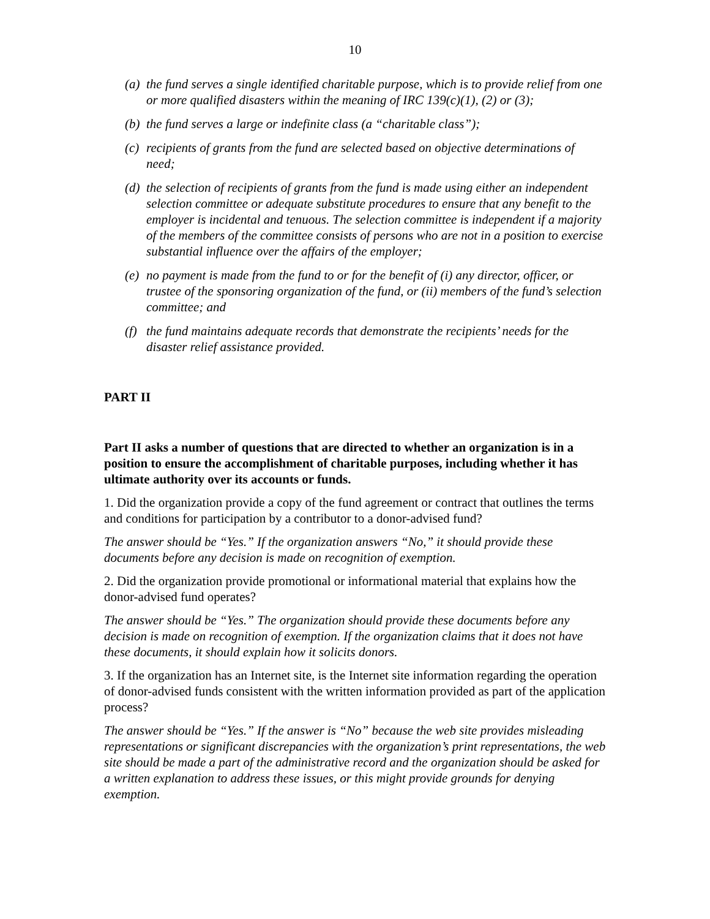10
(a) the fund serves a single identified charitable purpose, which is to provide relief from one or more qualified disasters within the meaning of IRC 139(c)(1), (2) or (3);
(b) the fund serves a large or indefinite class (a “charitable class”);
(c) recipients of grants from the fund are selected based on objective determinations of need;
(d) the selection of recipients of grants from the fund is made using either an independent selection committee or adequate substitute procedures to ensure that any benefit to the employer is incidental and tenuous. The selection committee is independent if a majority of the members of the committee consists of persons who are not in a position to exercise substantial influence over the affairs of the employer;
(e) no payment is made from the fund to or for the benefit of (i) any director, officer, or trustee of the sponsoring organization of the fund, or (ii) members of the fund’s selection committee; and
(f) the fund maintains adequate records that demonstrate the recipients’ needs for the disaster relief assistance provided.
PART II
Part II asks a number of questions that are directed to whether an organization is in a position to ensure the accomplishment of charitable purposes, including whether it has ultimate authority over its accounts or funds.
1. Did the organization provide a copy of the fund agreement or contract that outlines the terms and conditions for participation by a contributor to a donor-advised fund?
The answer should be “Yes.” If the organization answers “No,” it should provide these documents before any decision is made on recognition of exemption.
2. Did the organization provide promotional or informational material that explains how the donor-advised fund operates?
The answer should be “Yes.” The organization should provide these documents before any decision is made on recognition of exemption. If the organization claims that it does not have these documents, it should explain how it solicits donors.
3. If the organization has an Internet site, is the Internet site information regarding the operation of donor-advised funds consistent with the written information provided as part of the application process?
The answer should be “Yes.” If the answer is “No” because the web site provides misleading representations or significant discrepancies with the organization’s print representations, the web site should be made a part of the administrative record and the organization should be asked for a written explanation to address these issues, or this might provide grounds for denying exemption.